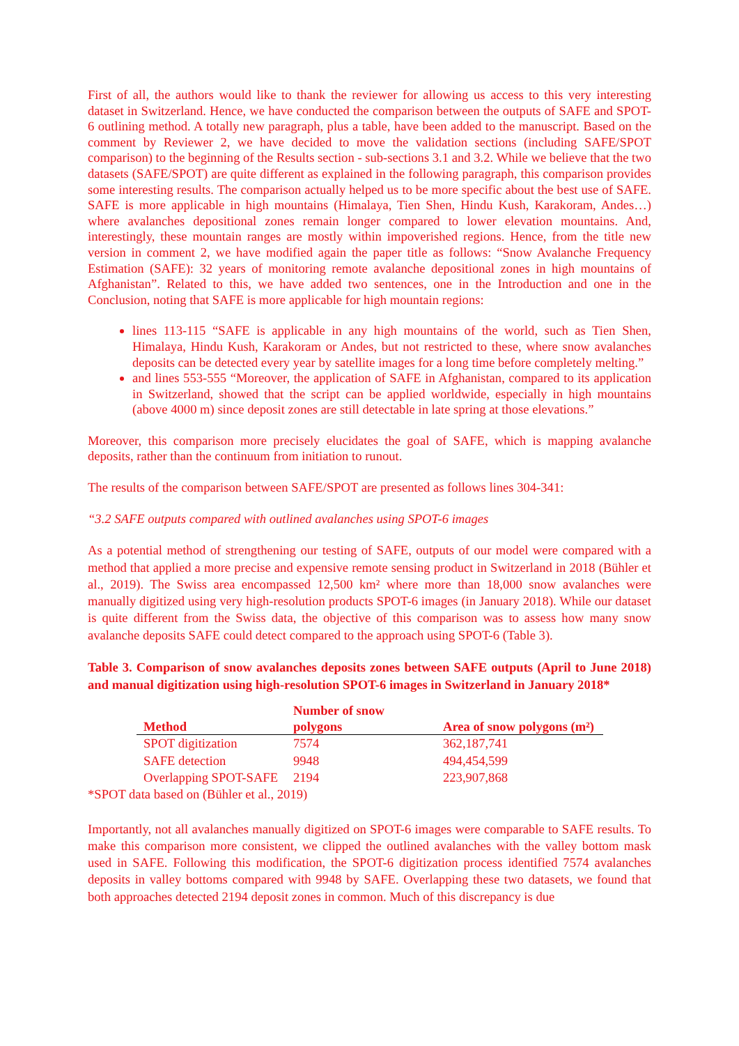First of all, the authors would like to thank the reviewer for allowing us access to this very interesting dataset in Switzerland. Hence, we have conducted the comparison between the outputs of SAFE and SPOT-6 outlining method. A totally new paragraph, plus a table, have been added to the manuscript. Based on the comment by Reviewer 2, we have decided to move the validation sections (including SAFE/SPOT comparison) to the beginning of the Results section - sub-sections 3.1 and 3.2. While we believe that the two datasets (SAFE/SPOT) are quite different as explained in the following paragraph, this comparison provides some interesting results. The comparison actually helped us to be more specific about the best use of SAFE. SAFE is more applicable in high mountains (Himalaya, Tien Shen, Hindu Kush, Karakoram, Andes…) where avalanches depositional zones remain longer compared to lower elevation mountains. And, interestingly, these mountain ranges are mostly within impoverished regions. Hence, from the title new version in comment 2, we have modified again the paper title as follows: “Snow Avalanche Frequency Estimation (SAFE): 32 years of monitoring remote avalanche depositional zones in high mountains of Afghanistan”. Related to this, we have added two sentences, one in the Introduction and one in the Conclusion, noting that SAFE is more applicable for high mountain regions:
lines 113-115 “SAFE is applicable in any high mountains of the world, such as Tien Shen, Himalaya, Hindu Kush, Karakoram or Andes, but not restricted to these, where snow avalanches deposits can be detected every year by satellite images for a long time before completely melting.”
and lines 553-555 “Moreover, the application of SAFE in Afghanistan, compared to its application in Switzerland, showed that the script can be applied worldwide, especially in high mountains (above 4000 m) since deposit zones are still detectable in late spring at those elevations.”
Moreover, this comparison more precisely elucidates the goal of SAFE, which is mapping avalanche deposits, rather than the continuum from initiation to runout.
The results of the comparison between SAFE/SPOT are presented as follows lines 304-341:
“3.2 SAFE outputs compared with outlined avalanches using SPOT-6 images
As a potential method of strengthening our testing of SAFE, outputs of our model were compared with a method that applied a more precise and expensive remote sensing product in Switzerland in 2018 (Bühler et al., 2019). The Swiss area encompassed 12,500 km² where more than 18,000 snow avalanches were manually digitized using very high-resolution products SPOT-6 images (in January 2018). While our dataset is quite different from the Swiss data, the objective of this comparison was to assess how many snow avalanche deposits SAFE could detect compared to the approach using SPOT-6 (Table 3).
Table 3. Comparison of snow avalanches deposits zones between SAFE outputs (April to June 2018) and manual digitization using high-resolution SPOT-6 images in Switzerland in January 2018*
| Method | Number of snow polygons | Area of snow polygons (m²) |
| --- | --- | --- |
| SPOT digitization | 7574 | 362,187,741 |
| SAFE detection | 9948 | 494,454,599 |
| Overlapping SPOT-SAFE | 2194 | 223,907,868 |
*SPOT data based on (Bühler et al., 2019)
Importantly, not all avalanches manually digitized on SPOT-6 images were comparable to SAFE results. To make this comparison more consistent, we clipped the outlined avalanches with the valley bottom mask used in SAFE. Following this modification, the SPOT-6 digitization process identified 7574 avalanches deposits in valley bottoms compared with 9948 by SAFE. Overlapping these two datasets, we found that both approaches detected 2194 deposit zones in common. Much of this discrepancy is due